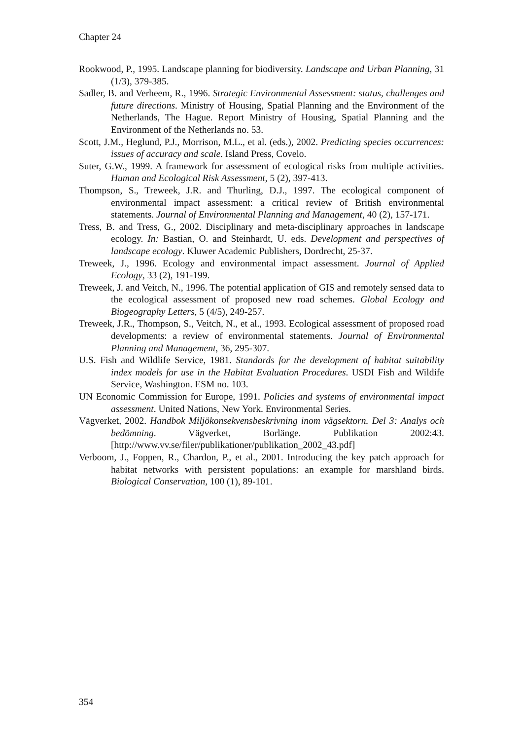Chapter 24
Rookwood, P., 1995. Landscape planning for biodiversity. Landscape and Urban Planning, 31 (1/3), 379-385.
Sadler, B. and Verheem, R., 1996. Strategic Environmental Assessment: status, challenges and future directions. Ministry of Housing, Spatial Planning and the Environment of the Netherlands, The Hague. Report Ministry of Housing, Spatial Planning and the Environment of the Netherlands no. 53.
Scott, J.M., Heglund, P.J., Morrison, M.L., et al. (eds.), 2002. Predicting species occurrences: issues of accuracy and scale. Island Press, Covelo.
Suter, G.W., 1999. A framework for assessment of ecological risks from multiple activities. Human and Ecological Risk Assessment, 5 (2), 397-413.
Thompson, S., Treweek, J.R. and Thurling, D.J., 1997. The ecological component of environmental impact assessment: a critical review of British environmental statements. Journal of Environmental Planning and Management, 40 (2), 157-171.
Tress, B. and Tress, G., 2002. Disciplinary and meta-disciplinary approaches in landscape ecology. In: Bastian, O. and Steinhardt, U. eds. Development and perspectives of landscape ecology. Kluwer Academic Publishers, Dordrecht, 25-37.
Treweek, J., 1996. Ecology and environmental impact assessment. Journal of Applied Ecology, 33 (2), 191-199.
Treweek, J. and Veitch, N., 1996. The potential application of GIS and remotely sensed data to the ecological assessment of proposed new road schemes. Global Ecology and Biogeography Letters, 5 (4/5), 249-257.
Treweek, J.R., Thompson, S., Veitch, N., et al., 1993. Ecological assessment of proposed road developments: a review of environmental statements. Journal of Environmental Planning and Management, 36, 295-307.
U.S. Fish and Wildlife Service, 1981. Standards for the development of habitat suitability index models for use in the Habitat Evaluation Procedures. USDI Fish and Wildife Service, Washington. ESM no. 103.
UN Economic Commission for Europe, 1991. Policies and systems of environmental impact assessment. United Nations, New York. Environmental Series.
Vägverket, 2002. Handbok Miljökonsekvensbeskrivning inom vägsektorn. Del 3: Analys och bedömning. Vägverket, Borlänge. Publikation 2002:43. [http://www.vv.se/filer/publikationer/publikation_2002_43.pdf]
Verboom, J., Foppen, R., Chardon, P., et al., 2001. Introducing the key patch approach for habitat networks with persistent populations: an example for marshland birds. Biological Conservation, 100 (1), 89-101.
354